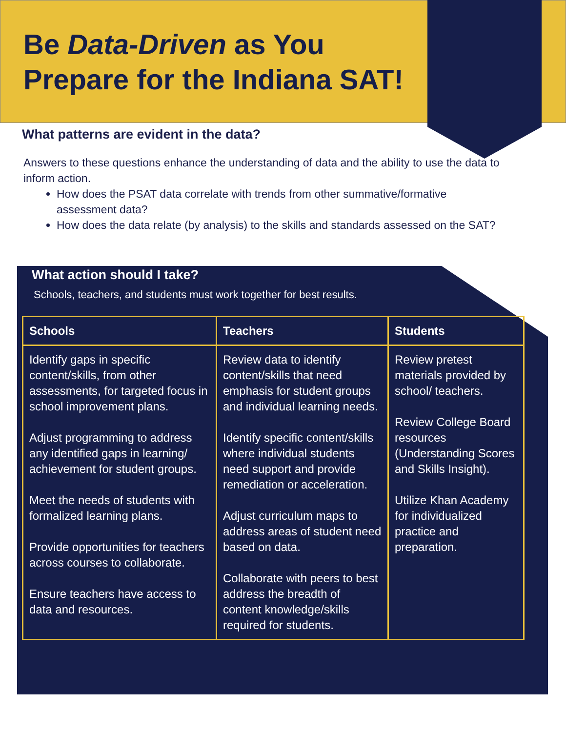Be Data-Driven as You
Prepare for the Indiana SAT!
What patterns are evident in the data?
Answers to these questions enhance the understanding of data and the ability to use the data to inform action.
How does the PSAT data correlate with trends from other summative/formative assessment data?
How does the data relate (by analysis) to the skills and standards assessed on the SAT?
What action should I take?
Schools, teachers, and students must work together for best results.
| Schools | Teachers | Students |
| --- | --- | --- |
| Identify gaps in specific content/skills, from other assessments, for targeted focus in school improvement plans. Adjust programming to address any identified gaps in learning/ achievement for student groups. Meet the needs of students with formalized learning plans. Provide opportunities for teachers across courses to collaborate. Ensure teachers have access to data and resources. | Review data to identify content/skills that need emphasis for student groups and individual learning needs. Identify specific content/skills where individual students need support and provide remediation or acceleration. Adjust curriculum maps to address areas of student need based on data. Collaborate with peers to best address the breadth of content knowledge/skills required for students. | Review pretest materials provided by school/ teachers. Review College Board resources ( Understanding Scores and Skills Insight ). Utilize Khan Academy for individualized practice and preparation. |